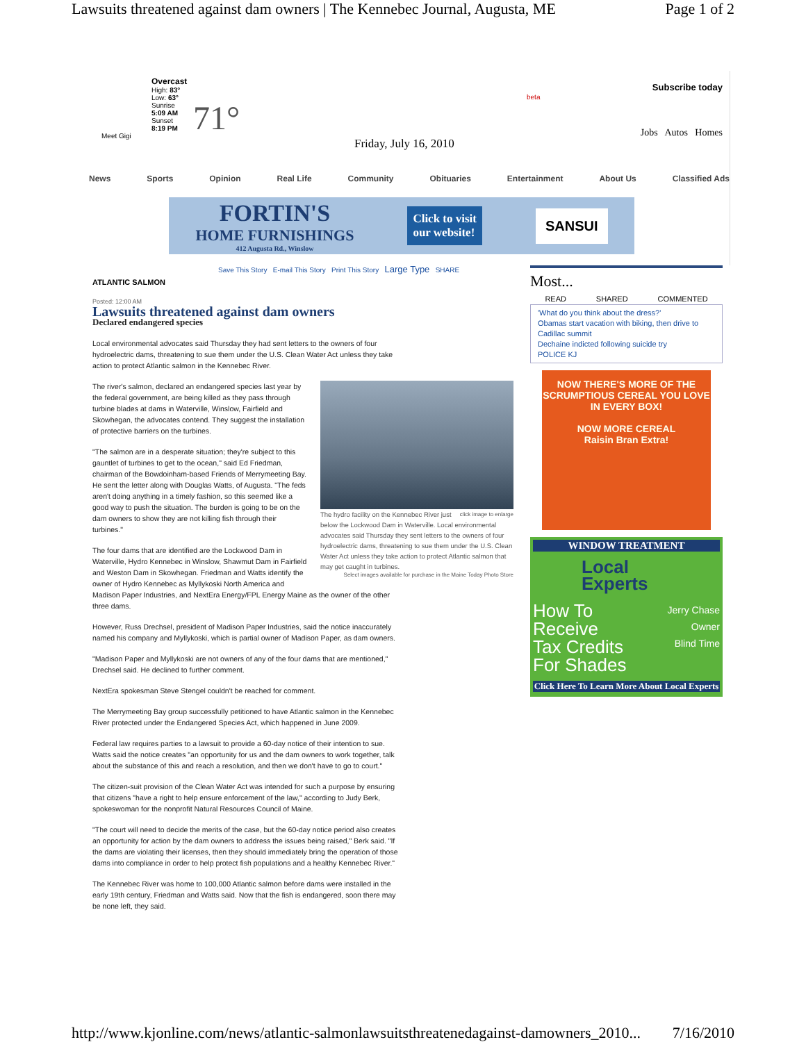Lawsuits threatened against dam owners | The Kennebec Journal, Augusta, ME Page 1 of 2
Overcast
High: 83°
Low: 63°
Sunrise
5:09 AM
Sunset
8:19 PM
Meet Gigi
71°
Friday, July 16, 2010
beta
Subscribe today
Jobs Autos Homes
News Sports Opinion Real Life Community Obituaries Entertainment About Us Classified Ads
FORTIN'S
HOME FURNISHINGS
412 Augusta Rd., Winslow
Click to visit
our website!
SANSUI
Save This Story E-mail This Story Print This Story Large Type SHARE
ATLANTIC SALMON
Posted: 12:00 AM
Lawsuits threatened against dam owners
Declared endangered species
Local environmental advocates said Thursday they had sent letters to the owners of four hydroelectric dams, threatening to sue them under the U.S. Clean Water Act unless they take action to protect Atlantic salmon in the Kennebec River.
click image to enlarge The hydro facility on the Kennebec River just below the Lockwood Dam in Waterville. Local environmental advocates said Thursday they sent letters to the owners of four hydroelectric dams, threatening to sue them under the U.S. Clean Water Act unless they take action to protect Atlantic salmon that may get caught in turbines.
Select images available for purchase in the Maine Today Photo Store
The river's salmon, declared an endangered species last year by the federal government, are being killed as they pass through turbine blades at dams in Waterville, Winslow, Fairfield and Skowhegan, the advocates contend. They suggest the installation of protective barriers on the turbines.
"The salmon are in a desperate situation; they're subject to this gauntlet of turbines to get to the ocean," said Ed Friedman, chairman of the Bowdoinham-based Friends of Merrymeeting Bay. He sent the letter along with Douglas Watts, of Augusta. "The feds aren't doing anything in a timely fashion, so this seemed like a good way to push the situation. The burden is going to be on the dam owners to show they are not killing fish through their turbines."
The four dams that are identified are the Lockwood Dam in Waterville, Hydro Kennebec in Winslow, Shawmut Dam in Fairfield and Weston Dam in Skowhegan. Friedman and Watts identify the owner of Hydro Kennebec as Myllykoski North America and Madison Paper Industries, and NextEra Energy/FPL Energy Maine as the owner of the other three dams.
However, Russ Drechsel, president of Madison Paper Industries, said the notice inaccurately named his company and Myllykoski, which is partial owner of Madison Paper, as dam owners.
"Madison Paper and Myllykoski are not owners of any of the four dams that are mentioned," Drechsel said. He declined to further comment.
NextEra spokesman Steve Stengel couldn't be reached for comment.
The Merrymeeting Bay group successfully petitioned to have Atlantic salmon in the Kennebec River protected under the Endangered Species Act, which happened in June 2009.
Federal law requires parties to a lawsuit to provide a 60-day notice of their intention to sue. Watts said the notice creates "an opportunity for us and the dam owners to work together, talk about the substance of this and reach a resolution, and then we don't have to go to court."
The citizen-suit provision of the Clean Water Act was intended for such a purpose by ensuring that citizens "have a right to help ensure enforcement of the law," according to Judy Berk, spokeswoman for the nonprofit Natural Resources Council of Maine.
"The court will need to decide the merits of the case, but the 60-day notice period also creates an opportunity for action by the dam owners to address the issues being raised," Berk said. "If the dams are violating their licenses, then they should immediately bring the operation of those dams into compliance in order to help protect fish populations and a healthy Kennebec River."
The Kennebec River was home to 100,000 Atlantic salmon before dams were installed in the early 19th century, Friedman and Watts said. Now that the fish is endangered, soon there may be none left, they said.
Most...
READ SHARED COMMENTED
'What do you think about the dress?'
Obamas start vacation with biking, then drive to Cadillac summit
Dechaine indicted following suicide try
POLICE KJ
NOW THERE'S MORE OF THE SCRUMPTIOUS CEREAL YOU LOVE IN EVERY BOX!
NOW MORE CEREAL
Raisin Bran Extra!
WINDOW TREATMENT
Local
Experts
How To
Receive
Tax Credits
For Shades
Jerry Chase
Owner
Blind Time
Click Here To Learn More About Local Experts
http://www.kjonline.com/news/atlantic-salmonlawsuitsthreatenedagainst-damowners_2010... 7/16/2010